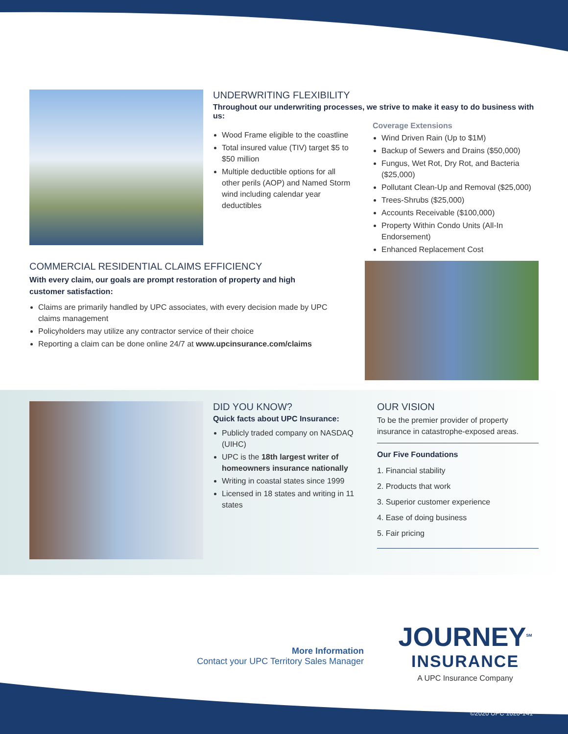UNDERWRITING FLEXIBILITY
Throughout our underwriting processes, we strive to make it easy to do business with us:
Wood Frame eligible to the coastline
Total insured value (TIV) target $5 to $50 million
Multiple deductible options for all other perils (AOP) and Named Storm wind including calendar year deductibles
Coverage Extensions
Wind Driven Rain (Up to $1M)
Backup of Sewers and Drains ($50,000)
Fungus, Wet Rot, Dry Rot, and Bacteria ($25,000)
Pollutant Clean-Up and Removal ($25,000)
Trees-Shrubs ($25,000)
Accounts Receivable ($100,000)
Property Within Condo Units (All-In Endorsement)
Enhanced Replacement Cost
COMMERCIAL RESIDENTIAL CLAIMS EFFICIENCY
With every claim, our goals are prompt restoration of property and high customer satisfaction:
Claims are primarily handled by UPC associates, with every decision made by UPC claims management
Policyholders may utilize any contractor service of their choice
Reporting a claim can be done online 24/7 at www.upcinsurance.com/claims
DID YOU KNOW?
Quick facts about UPC Insurance:
Publicly traded company on NASDAQ (UIHC)
UPC is the 18th largest writer of homeowners insurance nationally
Writing in coastal states since 1999
Licensed in 18 states and writing in 11 states
OUR VISION
To be the premier provider of property insurance in catastrophe-exposed areas.
Our Five Foundations
1. Financial stability
2. Products that work
3. Superior customer experience
4. Ease of doing business
5. Fair pricing
More Information
Contact your UPC Territory Sales Manager
JOURNEY<sup>SM</sup>
INSURANCE
A UPC Insurance Company
©2020 UPC 1020-141